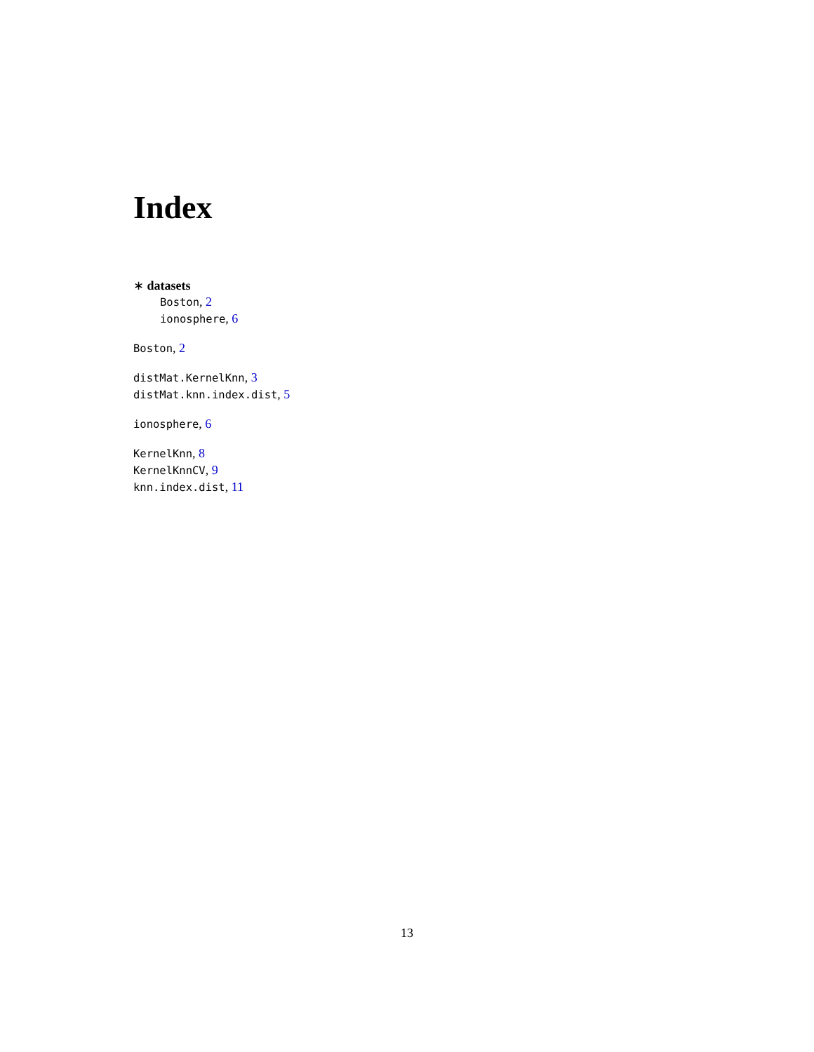Index
∗ datasets
Boston, 2
ionosphere, 6
Boston, 2
distMat.KernelKnn, 3
distMat.knn.index.dist, 5
ionosphere, 6
KernelKnn, 8
KernelKnnCV, 9
knn.index.dist, 11
13